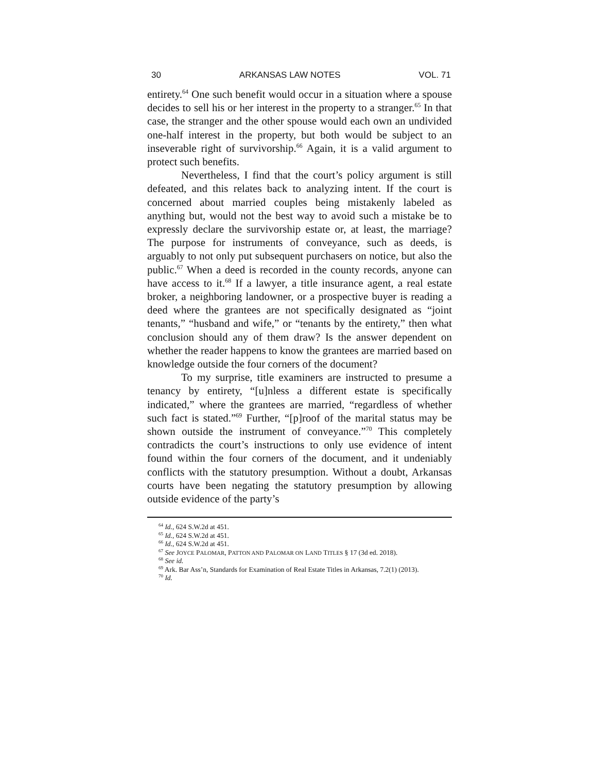30 ARKANSAS LAW NOTES VOL. 71
entirety.<sup>64</sup> One such benefit would occur in a situation where a spouse decides to sell his or her interest in the property to a stranger.<sup>65</sup> In that case, the stranger and the other spouse would each own an undivided one-half interest in the property, but both would be subject to an inseverable right of survivorship.<sup>66</sup> Again, it is a valid argument to protect such benefits.
Nevertheless, I find that the court’s policy argument is still defeated, and this relates back to analyzing intent. If the court is concerned about married couples being mistakenly labeled as anything but, would not the best way to avoid such a mistake be to expressly declare the survivorship estate or, at least, the marriage? The purpose for instruments of conveyance, such as deeds, is arguably to not only put subsequent purchasers on notice, but also the public.<sup>67</sup> When a deed is recorded in the county records, anyone can have access to it.<sup>68</sup> If a lawyer, a title insurance agent, a real estate broker, a neighboring landowner, or a prospective buyer is reading a deed where the grantees are not specifically designated as “joint tenants,” “husband and wife,” or “tenants by the entirety,” then what conclusion should any of them draw? Is the answer dependent on whether the reader happens to know the grantees are married based on knowledge outside the four corners of the document?
To my surprise, title examiners are instructed to presume a tenancy by entirety, “[u]nless a different estate is specifically indicated,” where the grantees are married, “regardless of whether such fact is stated.”<sup>69</sup> Further, “[p]roof of the marital status may be shown outside the instrument of conveyance.”<sup>70</sup> This completely contradicts the court’s instructions to only use evidence of intent found within the four corners of the document, and it undeniably conflicts with the statutory presumption. Without a doubt, Arkansas courts have been negating the statutory presumption by allowing outside evidence of the party’s
<sup>64</sup> Id., 624 S.W.2d at 451.
<sup>65</sup> Id., 624 S.W.2d at 451.
<sup>66</sup> Id., 624 S.W.2d at 451.
<sup>67</sup> See JOYCE PALOMAR, PATTON AND PALOMAR ON LAND TITLES § 17 (3d ed. 2018).
<sup>68</sup> See id.
<sup>69</sup> Ark. Bar Ass’n, Standards for Examination of Real Estate Titles in Arkansas, 7.2(1) (2013).
<sup>70</sup> Id.